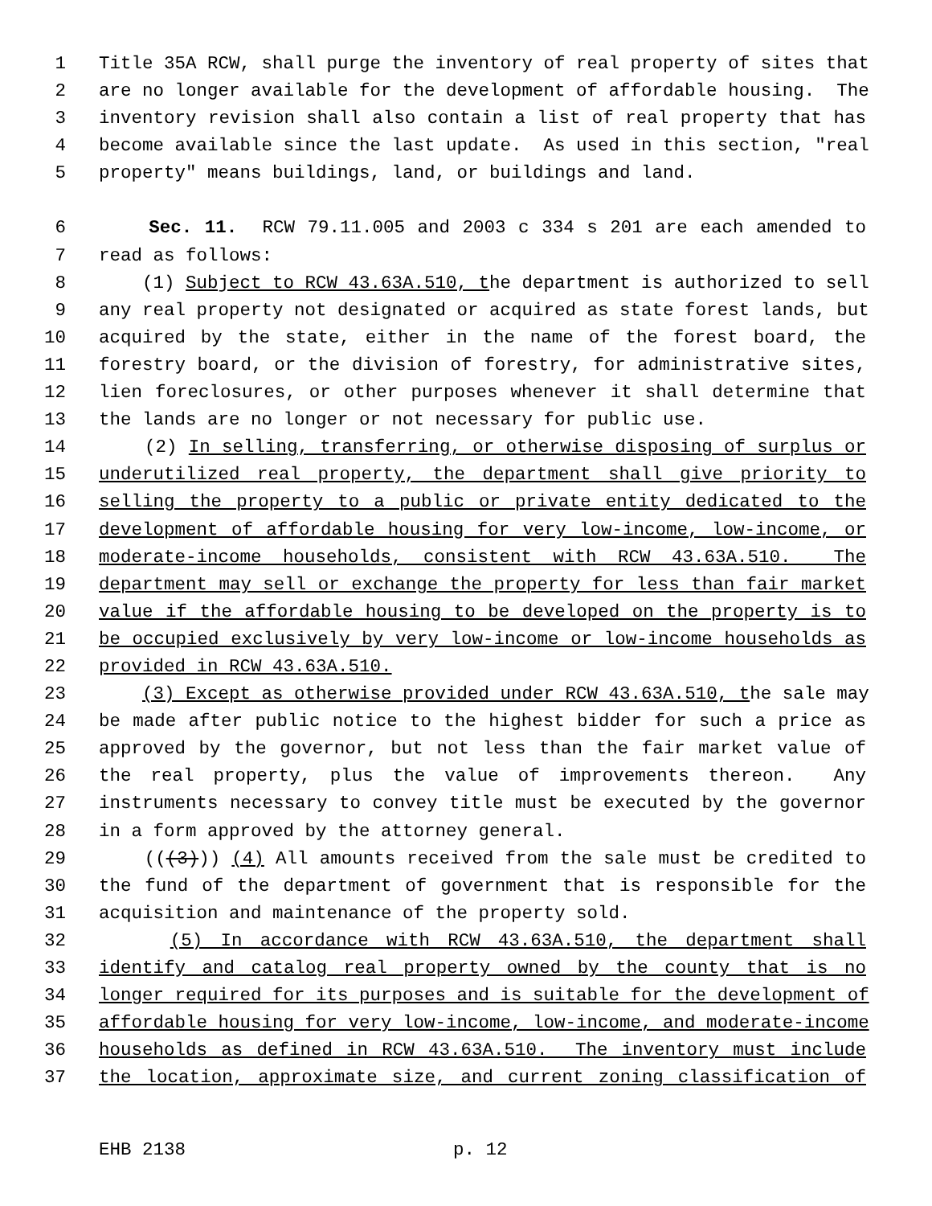1 Title 35A RCW, shall purge the inventory of real property of sites that
2 are no longer available for the development of affordable housing. The
3 inventory revision shall also contain a list of real property that has
4 become available since the last update. As used in this section, "real
5 property" means buildings, land, or buildings and land.
6 Sec. 11. RCW 79.11.005 and 2003 c 334 s 201 are each amended to
7 read as follows:
8 (1) Subject to RCW 43.63A.510, the department is authorized to sell
9 any real property not designated or acquired as state forest lands, but
10 acquired by the state, either in the name of the forest board, the
11 forestry board, or the division of forestry, for administrative sites,
12 lien foreclosures, or other purposes whenever it shall determine that
13 the lands are no longer or not necessary for public use.
14 (2) In selling, transferring, or otherwise disposing of surplus or
15 underutilized real property, the department shall give priority to
16 selling the property to a public or private entity dedicated to the
17 development of affordable housing for very low-income, low-income, or
18 moderate-income households, consistent with RCW 43.63A.510. The
19 department may sell or exchange the property for less than fair market
20 value if the affordable housing to be developed on the property is to
21 be occupied exclusively by very low-income or low-income households as
22 provided in RCW 43.63A.510.
23 (3) Except as otherwise provided under RCW 43.63A.510, the sale may
24 be made after public notice to the highest bidder for such a price as
25 approved by the governor, but not less than the fair market value of
26 the real property, plus the value of improvements thereon. Any
27 instruments necessary to convey title must be executed by the governor
28 in a form approved by the attorney general.
29 (((3))) (4) All amounts received from the sale must be credited to
30 the fund of the department of government that is responsible for the
31 acquisition and maintenance of the property sold.
32 (5) In accordance with RCW 43.63A.510, the department shall
33 identify and catalog real property owned by the county that is no
34 longer required for its purposes and is suitable for the development of
35 affordable housing for very low-income, low-income, and moderate-income
36 households as defined in RCW 43.63A.510. The inventory must include
37 the location, approximate size, and current zoning classification of
EHB 2138 p. 12